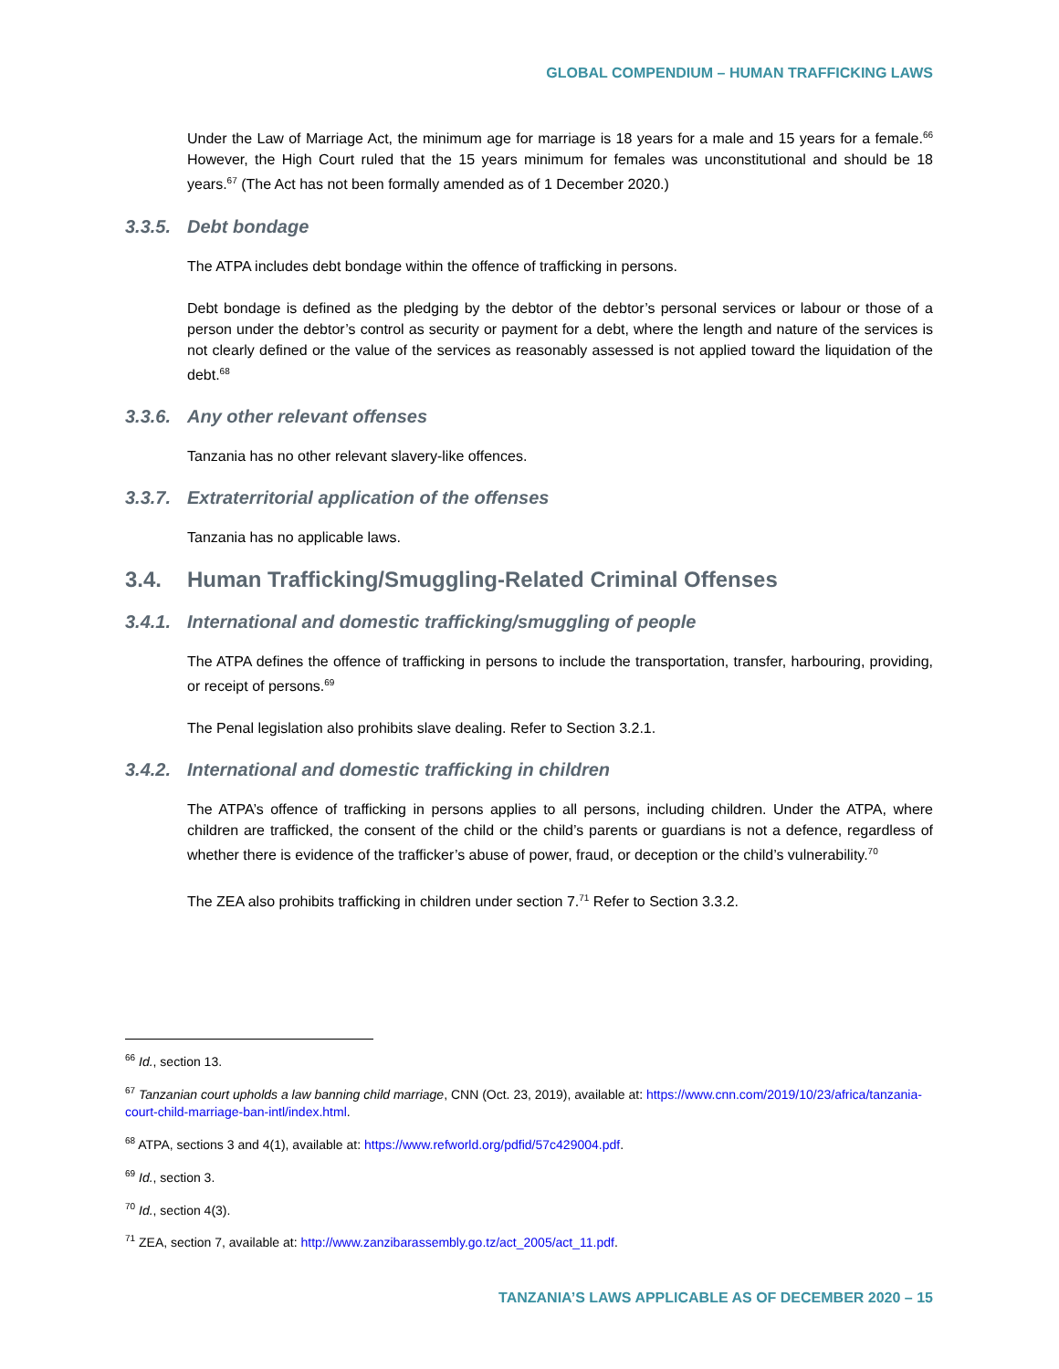GLOBAL COMPENDIUM – HUMAN TRAFFICKING LAWS
Under the Law of Marriage Act, the minimum age for marriage is 18 years for a male and 15 years for a female.<sup>66</sup> However, the High Court ruled that the 15 years minimum for females was unconstitutional and should be 18 years.<sup>67</sup> (The Act has not been formally amended as of 1 December 2020.)
3.3.5. Debt bondage
The ATPA includes debt bondage within the offence of trafficking in persons.
Debt bondage is defined as the pledging by the debtor of the debtor’s personal services or labour or those of a person under the debtor’s control as security or payment for a debt, where the length and nature of the services is not clearly defined or the value of the services as reasonably assessed is not applied toward the liquidation of the debt.<sup>68</sup>
3.3.6. Any other relevant offenses
Tanzania has no other relevant slavery-like offences.
3.3.7. Extraterritorial application of the offenses
Tanzania has no applicable laws.
3.4. Human Trafficking/Smuggling-Related Criminal Offenses
3.4.1. International and domestic trafficking/smuggling of people
The ATPA defines the offence of trafficking in persons to include the transportation, transfer, harbouring, providing, or receipt of persons.<sup>69</sup>
The Penal legislation also prohibits slave dealing. Refer to Section 3.2.1.
3.4.2. International and domestic trafficking in children
The ATPA’s offence of trafficking in persons applies to all persons, including children. Under the ATPA, where children are trafficked, the consent of the child or the child’s parents or guardians is not a defence, regardless of whether there is evidence of the trafficker’s abuse of power, fraud, or deception or the child’s vulnerability.<sup>70</sup>
The ZEA also prohibits trafficking in children under section 7.<sup>71</sup> Refer to Section 3.3.2.
<sup>66</sup> Id., section 13.
<sup>67</sup> Tanzanian court upholds a law banning child marriage, CNN (Oct. 23, 2019), available at: https://www.cnn.com/2019/10/23/africa/tanzania-court-child-marriage-ban-intl/index.html.
<sup>68</sup> ATPA, sections 3 and 4(1), available at: https://www.refworld.org/pdfid/57c429004.pdf.
<sup>69</sup> Id., section 3.
<sup>70</sup> Id., section 4(3).
<sup>71</sup> ZEA, section 7, available at: http://www.zanzibarassembly.go.tz/act_2005/act_11.pdf.
TANZANIA’S LAWS APPLICABLE AS OF DECEMBER 2020 – 15